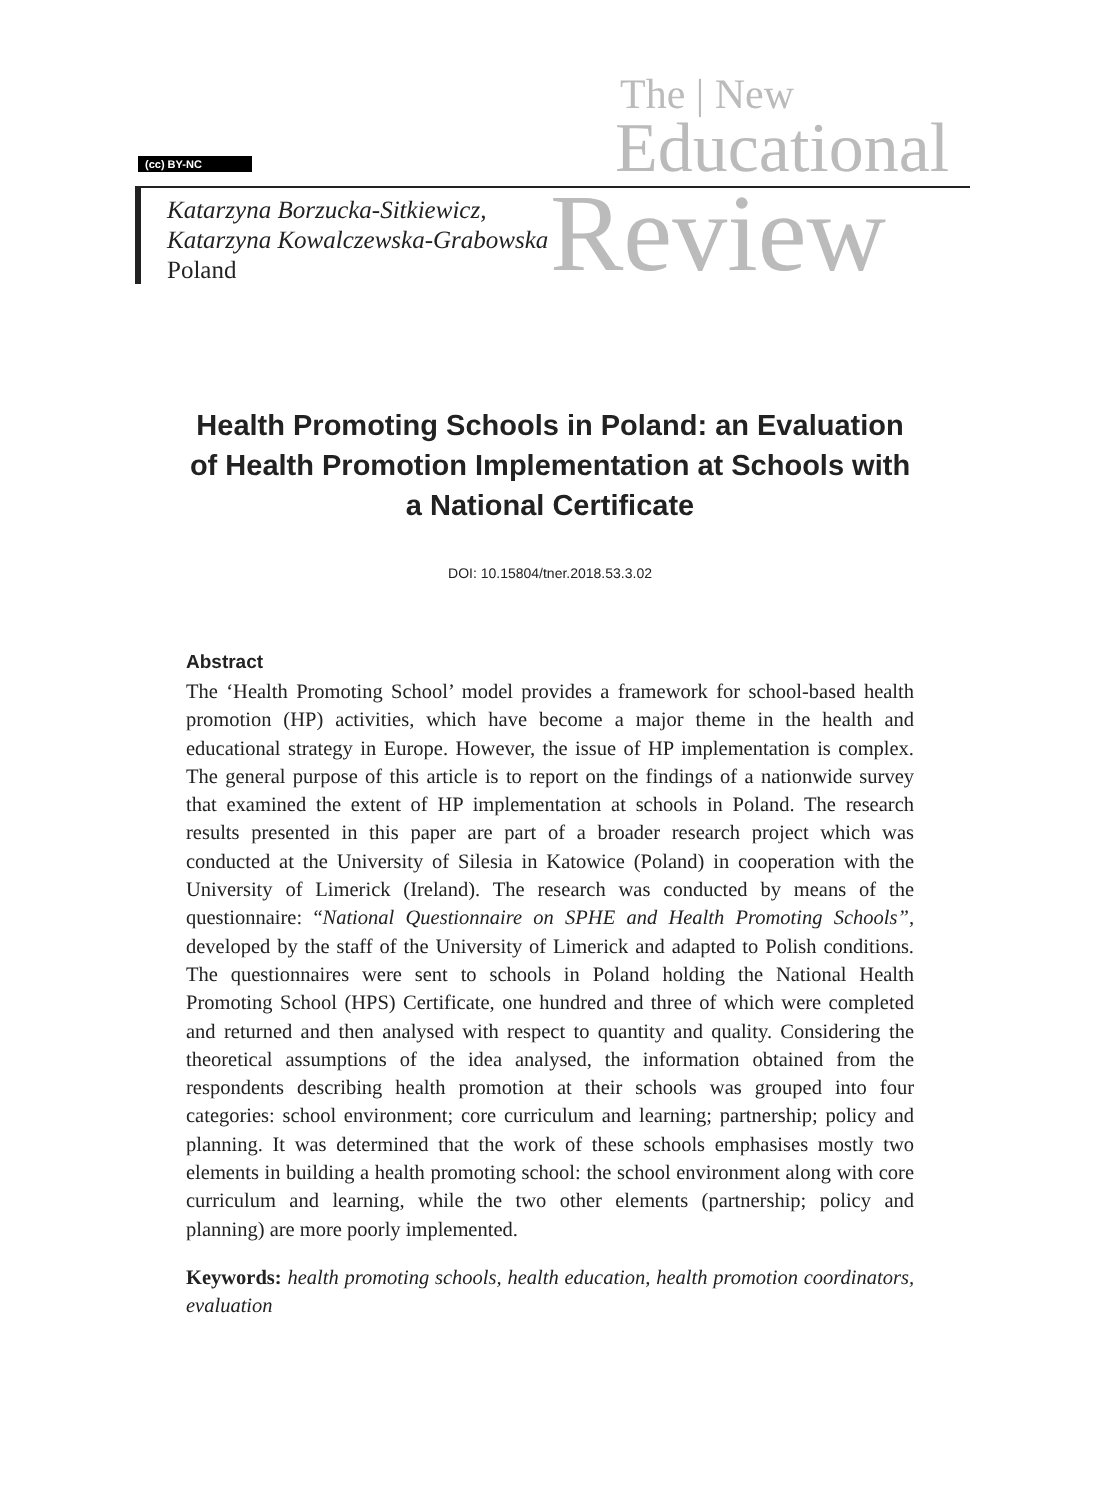(cc) BY-NC
The | New
Educational
Review
Katarzyna Borzucka-Sitkiewicz,
Katarzyna Kowalczewska-Grabowska
Poland
Health Promoting Schools in Poland: an Evaluation of Health Promotion Implementation at Schools with a National Certificate
DOI: 10.15804/tner.2018.53.3.02
Abstract
The ‘Health Promoting School’ model provides a framework for school-based health promotion (HP) activities, which have become a major theme in the health and educational strategy in Europe. However, the issue of HP implementation is complex. The general purpose of this article is to report on the findings of a nationwide survey that examined the extent of HP implementation at schools in Poland. The research results presented in this paper are part of a broader research project which was conducted at the University of Silesia in Katowice (Poland) in cooperation with the University of Limerick (Ireland). The research was conducted by means of the questionnaire: “National Questionnaire on SPHE and Health Promoting Schools”, developed by the staff of the University of Limerick and adapted to Polish conditions. The questionnaires were sent to schools in Poland holding the National Health Promoting School (HPS) Certificate, one hundred and three of which were completed and returned and then analysed with respect to quantity and quality. Considering the theoretical assumptions of the idea analysed, the information obtained from the respondents describing health promotion at their schools was grouped into four categories: school environment; core curriculum and learning; partnership; policy and planning. It was determined that the work of these schools emphasises mostly two elements in building a health promoting school: the school environment along with core curriculum and learning, while the two other elements (partnership; policy and planning) are more poorly implemented.
Keywords: health promoting schools, health education, health promotion coordinators, evaluation